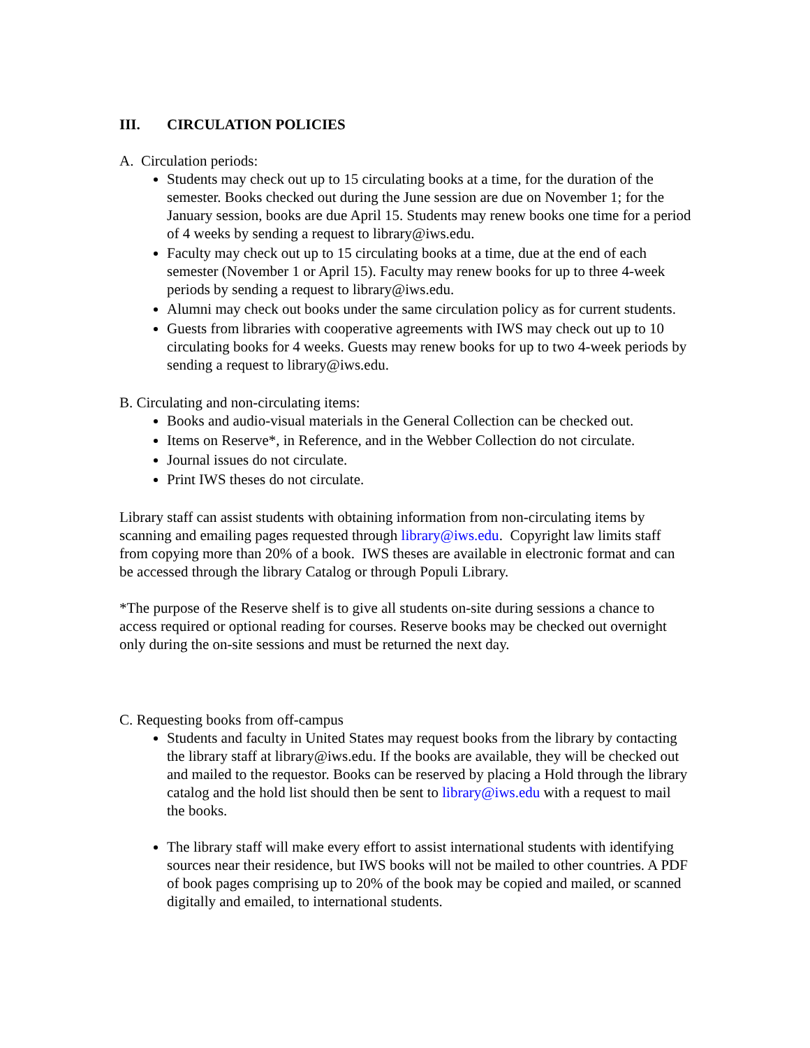III. CIRCULATION POLICIES
A. Circulation periods:
Students may check out up to 15 circulating books at a time, for the duration of the semester. Books checked out during the June session are due on November 1; for the January session, books are due April 15. Students may renew books one time for a period of 4 weeks by sending a request to library@iws.edu.
Faculty may check out up to 15 circulating books at a time, due at the end of each semester (November 1 or April 15). Faculty may renew books for up to three 4-week periods by sending a request to library@iws.edu.
Alumni may check out books under the same circulation policy as for current students.
Guests from libraries with cooperative agreements with IWS may check out up to 10 circulating books for 4 weeks. Guests may renew books for up to two 4-week periods by sending a request to library@iws.edu.
B. Circulating and non-circulating items:
Books and audio-visual materials in the General Collection can be checked out.
Items on Reserve*, in Reference, and in the Webber Collection do not circulate.
Journal issues do not circulate.
Print IWS theses do not circulate.
Library staff can assist students with obtaining information from non-circulating items by scanning and emailing pages requested through library@iws.edu. Copyright law limits staff from copying more than 20% of a book. IWS theses are available in electronic format and can be accessed through the library Catalog or through Populi Library.
*The purpose of the Reserve shelf is to give all students on-site during sessions a chance to access required or optional reading for courses. Reserve books may be checked out overnight only during the on-site sessions and must be returned the next day.
C. Requesting books from off-campus
Students and faculty in United States may request books from the library by contacting the library staff at library@iws.edu. If the books are available, they will be checked out and mailed to the requestor. Books can be reserved by placing a Hold through the library catalog and the hold list should then be sent to library@iws.edu with a request to mail the books.
The library staff will make every effort to assist international students with identifying sources near their residence, but IWS books will not be mailed to other countries. A PDF of book pages comprising up to 20% of the book may be copied and mailed, or scanned digitally and emailed, to international students.